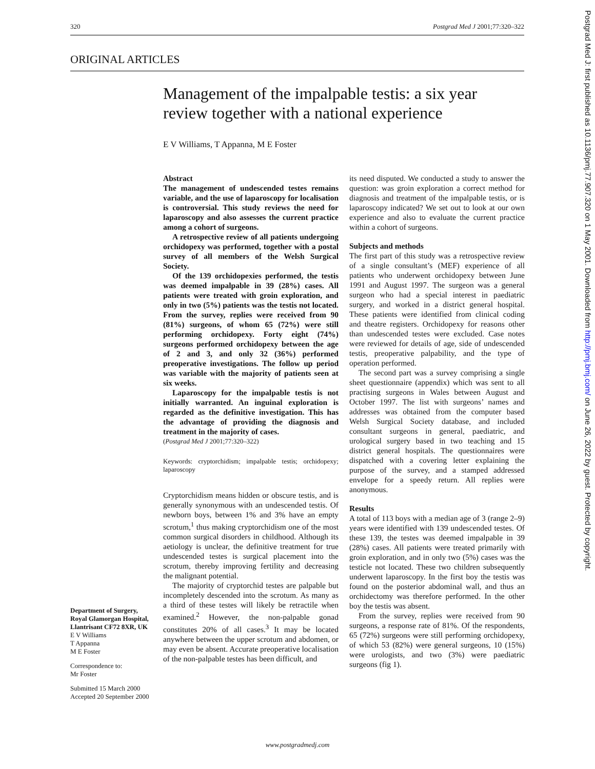320 Postgrad Med J 2001;77:320–322
ORIGINAL ARTICLES
Management of the impalpable testis: a six year review together with a national experience
E V Williams, T Appanna, M E Foster
Abstract
The management of undescended testes remains variable, and the use of laparoscopy for localisation is controversial. This study reviews the need for laparoscopy and also assesses the current practice among a cohort of surgeons.
A retrospective review of all patients undergoing orchidopexy was performed, together with a postal survey of all members of the Welsh Surgical Society.
Of the 139 orchidopexies performed, the testis was deemed impalpable in 39 (28%) cases. All patients were treated with groin exploration, and only in two (5%) patients was the testis not located. From the survey, replies were received from 90 (81%) surgeons, of whom 65 (72%) were still performing orchidopexy. Forty eight (74%) surgeons performed orchidopexy between the age of 2 and 3, and only 32 (36%) performed preoperative investigations. The follow up period was variable with the majority of patients seen at six weeks.
Laparoscopy for the impalpable testis is not initially warranted. An inguinal exploration is regarded as the definitive investigation. This has the advantage of providing the diagnosis and treatment in the majority of cases.
(Postgrad Med J 2001;77:320–322)
Keywords: cryptorchidism; impalpable testis; orchidopexy; laparoscopy
Cryptorchidism means hidden or obscure testis, and is generally synonymous with an undescended testis. Of newborn boys, between 1% and 3% have an empty scrotum,<sup>1</sup> thus making cryptorchidism one of the most common surgical disorders in childhood. Although its aetiology is unclear, the definitive treatment for true undescended testes is surgical placement into the scrotum, thereby improving fertility and decreasing the malignant potential.
The majority of cryptorchid testes are palpable but incompletely descended into the scrotum. As many as a third of these testes will likely be retractile when examined.<sup>2</sup> However, the non-palpable gonad constitutes 20% of all cases.<sup>3</sup> It may be located anywhere between the upper scrotum and abdomen, or may even be absent. Accurate preoperative localisation of the non-palpable testes has been difficult, and
its need disputed. We conducted a study to answer the question: was groin exploration a correct method for diagnosis and treatment of the impalpable testis, or is laparoscopy indicated? We set out to look at our own experience and also to evaluate the current practice within a cohort of surgeons.
Subjects and methods
The first part of this study was a retrospective review of a single consultant’s (MEF) experience of all patients who underwent orchidopexy between June 1991 and August 1997. The surgeon was a general surgeon who had a special interest in paediatric surgery, and worked in a district general hospital. These patients were identified from clinical coding and theatre registers. Orchidopexy for reasons other than undescended testes were excluded. Case notes were reviewed for details of age, side of undescended testis, preoperative palpability, and the type of operation performed.
The second part was a survey comprising a single sheet questionnaire (appendix) which was sent to all practising surgeons in Wales between August and October 1997. The list with surgeons’ names and addresses was obtained from the computer based Welsh Surgical Society database, and included consultant surgeons in general, paediatric, and urological surgery based in two teaching and 15 district general hospitals. The questionnaires were dispatched with a covering letter explaining the purpose of the survey, and a stamped addressed envelope for a speedy return. All replies were anonymous.
Results
A total of 113 boys with a median age of 3 (range 2–9) years were identified with 139 undescended testes. Of these 139, the testes was deemed impalpable in 39 (28%) cases. All patients were treated primarily with groin exploration, and in only two (5%) cases was the testicle not located. These two children subsequently underwent laparoscopy. In the first boy the testis was found on the posterior abdominal wall, and thus an orchidectomy was therefore performed. In the other boy the testis was absent.
From the survey, replies were received from 90 surgeons, a response rate of 81%. Of the respondents, 65 (72%) surgeons were still performing orchidopexy, of which 53 (82%) were general surgeons, 10 (15%) were urologists, and two (3%) were paediatric surgeons (fig 1).
Department of Surgery, Royal Glamorgan Hospital, Llantrisant CF72 8XR, UK
E V Williams
T Appanna
M E Foster
Correspondence to:
Mr Foster
Submitted 15 March 2000
Accepted 20 September 2000
Postgrad Med J: first published as 10.1136/pmj.77.907.320 on 1 May 2001. Downloaded from http://pmj.bmj.com/ on June 26, 2022 by guest. Protected by copyright.
www.postgradmedj.com